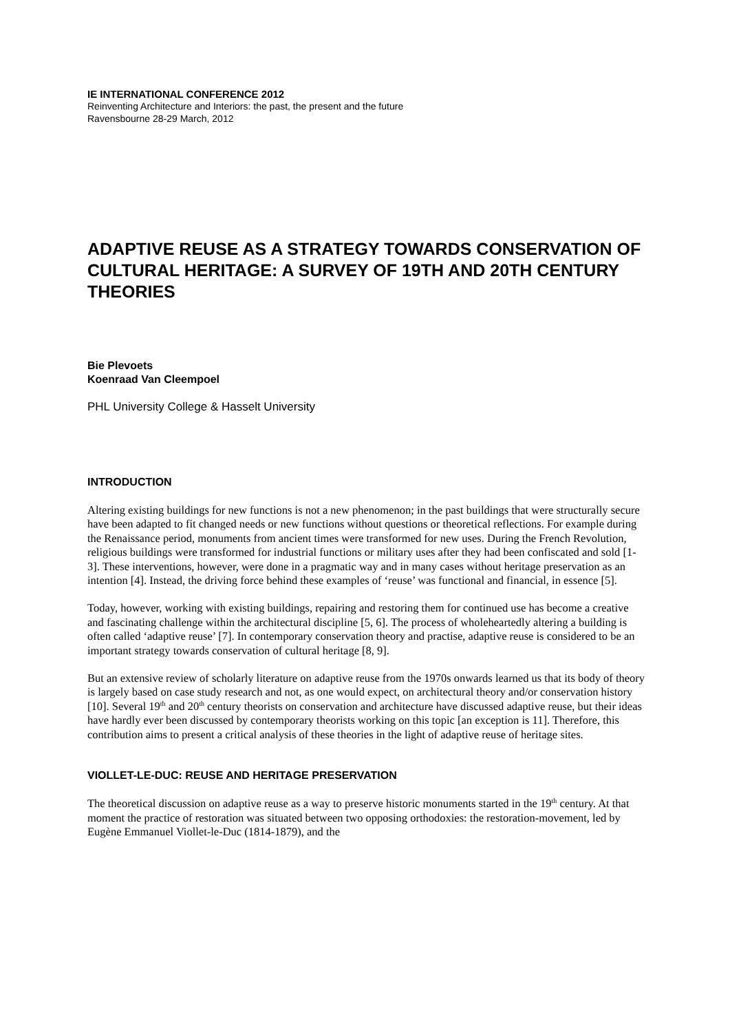IE INTERNATIONAL CONFERENCE 2012
Reinventing Architecture and Interiors: the past, the present and the future
Ravensbourne 28-29 March, 2012
ADAPTIVE REUSE AS A STRATEGY TOWARDS CONSERVATION OF CULTURAL HERITAGE: A SURVEY OF 19TH AND 20TH CENTURY THEORIES
Bie Plevoets
Koenraad Van Cleempoel
PHL University College & Hasselt University
INTRODUCTION
Altering existing buildings for new functions is not a new phenomenon; in the past buildings that were structurally secure have been adapted to fit changed needs or new functions without questions or theoretical reflections. For example during the Renaissance period, monuments from ancient times were transformed for new uses. During the French Revolution, religious buildings were transformed for industrial functions or military uses after they had been confiscated and sold [1-3]. These interventions, however, were done in a pragmatic way and in many cases without heritage preservation as an intention [4]. Instead, the driving force behind these examples of ‘reuse’ was functional and financial, in essence [5].
Today, however, working with existing buildings, repairing and restoring them for continued use has become a creative and fascinating challenge within the architectural discipline [5, 6]. The process of wholeheartedly altering a building is often called ‘adaptive reuse’ [7]. In contemporary conservation theory and practise, adaptive reuse is considered to be an important strategy towards conservation of cultural heritage [8, 9].
But an extensive review of scholarly literature on adaptive reuse from the 1970s onwards learned us that its body of theory is largely based on case study research and not, as one would expect, on architectural theory and/or conservation history [10]. Several 19<sup>th</sup> and 20<sup>th</sup> century theorists on conservation and architecture have discussed adaptive reuse, but their ideas have hardly ever been discussed by contemporary theorists working on this topic [an exception is 11]. Therefore, this contribution aims to present a critical analysis of these theories in the light of adaptive reuse of heritage sites.
VIOLLET-LE-DUC: REUSE AND HERITAGE PRESERVATION
The theoretical discussion on adaptive reuse as a way to preserve historic monuments started in the 19<sup>th</sup> century. At that moment the practice of restoration was situated between two opposing orthodoxies: the restoration-movement, led by Eugène Emmanuel Viollet-le-Duc (1814-1879), and the